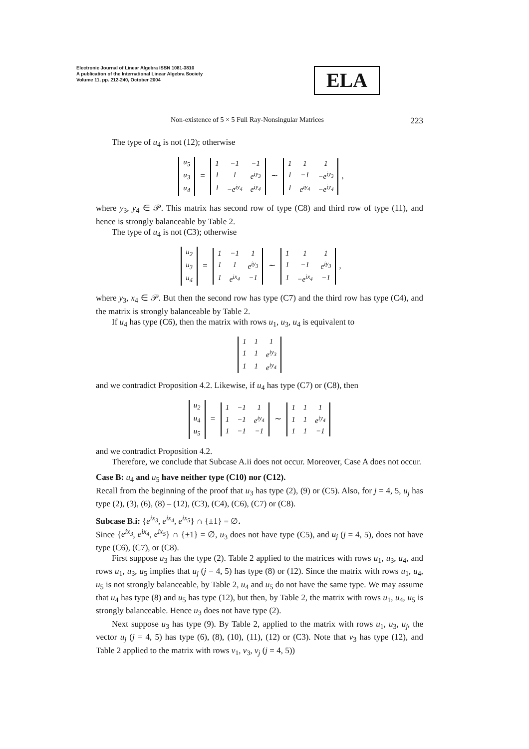Electronic Journal of Linear Algebra ISSN 1081-3810
A publication of the International Linear Algebra Society
Volume 11, pp. 212-240, October 2004
ELA
Non-existence of 5 × 5 Full Ray-Nonsingular Matrices 223
The type of u<sub>4</sub> is not (12); otherwise
| u<sub>5</sub> |
| u<sub>3</sub> |
| u<sub>4</sub> |
=
| 1 | −1 | −1 |
| 1 | 1 | e<sup>iy<sub>3</sub></sup> |
| 1 | −e<sup>iy<sub>4</sub></sup> | e<sup>iy<sub>4</sub></sup> |
∼
| 1 | 1 | 1 |
| 1 | −1 | −e<sup>iy<sub>3</sub></sup> |
| 1 | e<sup>iy<sub>4</sub></sup> | −e<sup>iy<sub>4</sub></sup> |
,
where y<sub>3</sub>, y<sub>4</sub> ∈ 𝒫. This matrix has second row of type (C8) and third row of type (11), and hence is strongly balanceable by Table 2.
The type of u<sub>4</sub> is not (C3); otherwise
| u<sub>2</sub> |
| u<sub>3</sub> |
| u<sub>4</sub> |
=
| 1 | −1 | 1 |
| 1 | 1 | e<sup>iy<sub>3</sub></sup> |
| 1 | e<sup>ix<sub>4</sub></sup> | −1 |
∼
| 1 | 1 | 1 |
| 1 | −1 | e<sup>iy<sub>3</sub></sup> |
| 1 | −e<sup>ix<sub>4</sub></sup> | −1 |
,
where y<sub>3</sub>, x<sub>4</sub> ∈ 𝒫. But then the second row has type (C7) and the third row has type (C4), and the matrix is strongly balanceable by Table 2.
If u<sub>4</sub> has type (C6), then the matrix with rows u<sub>1</sub>, u<sub>3</sub>, u<sub>4</sub> is equivalent to
| 1 | 1 | 1 |
| 1 | 1 | e<sup>iy<sub>3</sub></sup> |
| 1 | 1 | e<sup>iy<sub>4</sub></sup> |
and we contradict Proposition 4.2. Likewise, if u<sub>4</sub> has type (C7) or (C8), then
| u<sub>2</sub> |
| u<sub>4</sub> |
| u<sub>5</sub> |
=
| 1 | −1 | 1 |
| 1 | −1 | e<sup>iy<sub>4</sub></sup> |
| 1 | −1 | −1 |
∼
| 1 | 1 | 1 |
| 1 | 1 | e<sup>iy<sub>4</sub></sup> |
| 1 | 1 | −1 |
and we contradict Proposition 4.2.
Therefore, we conclude that Subcase A.ii does not occur. Moreover, Case A does not occur.
Case B: u<sub>4</sub> and u<sub>5</sub> have neither type (C10) nor (C12).
Recall from the beginning of the proof that u<sub>3</sub> has type (2), (9) or (C5). Also, for j = 4, 5, u<sub>j</sub> has type (2), (3), (6), (8) – (12), (C3), (C4), (C6), (C7) or (C8).
Subcase B.i: {e<sup>ix<sub>3</sub></sup>, e<sup>ix<sub>4</sub></sup>, e<sup>ix<sub>5</sub></sup>} ∩ {±1} = ∅.
Since {e<sup>ix<sub>3</sub></sup>, e<sup>ix<sub>4</sub></sup>, e<sup>ix<sub>5</sub></sup>} ∩ {±1} = ∅, u<sub>3</sub> does not have type (C5), and u<sub>j</sub> (j = 4, 5), does not have type (C6), (C7), or (C8).
First suppose u<sub>3</sub> has the type (2). Table 2 applied to the matrices with rows u<sub>1</sub>, u<sub>3</sub>, u<sub>4</sub>, and rows u<sub>1</sub>, u<sub>3</sub>, u<sub>5</sub> implies that u<sub>j</sub> (j = 4, 5) has type (8) or (12). Since the matrix with rows u<sub>1</sub>, u<sub>4</sub>, u<sub>5</sub> is not strongly balanceable, by Table 2, u<sub>4</sub> and u<sub>5</sub> do not have the same type. We may assume that u<sub>4</sub> has type (8) and u<sub>5</sub> has type (12), but then, by Table 2, the matrix with rows u<sub>1</sub>, u<sub>4</sub>, u<sub>5</sub> is strongly balanceable. Hence u<sub>3</sub> does not have type (2).
Next suppose u<sub>3</sub> has type (9). By Table 2, applied to the matrix with rows u<sub>1</sub>, u<sub>3</sub>, u<sub>j</sub>, the vector u<sub>j</sub> (j = 4, 5) has type (6), (8), (10), (11), (12) or (C3). Note that v<sub>3</sub> has type (12), and Table 2 applied to the matrix with rows v<sub>1</sub>, v<sub>3</sub>, v<sub>j</sub> (j = 4, 5))